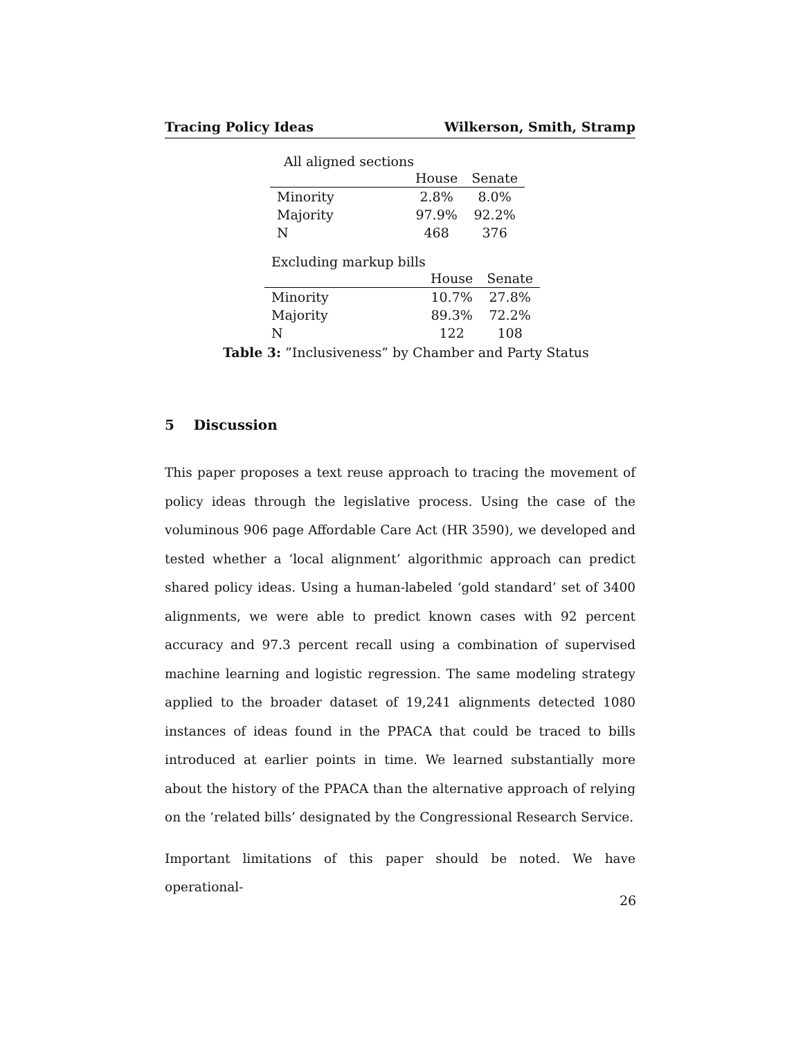Tracing Policy Ideas Wilkerson, Smith, Stramp
All aligned sections
| | House | Senate |
| --- | --- | --- |
| Minority | 2.8% | 8.0% |
| Majority | 97.9% | 92.2% |
| N | 468 | 376 |
Excluding markup bills
| | House | Senate |
| --- | --- | --- |
| Minority | 10.7% | 27.8% |
| Majority | 89.3% | 72.2% |
| N | 122 | 108 |
Table 3: ”Inclusiveness” by Chamber and Party Status
5 Discussion
This paper proposes a text reuse approach to tracing the movement of policy ideas through the legislative process. Using the case of the voluminous 906 page Affordable Care Act (HR 3590), we developed and tested whether a ‘local alignment’ algorithmic approach can predict shared policy ideas. Using a human-labeled ‘gold standard’ set of 3400 alignments, we were able to predict known cases with 92 percent accuracy and 97.3 percent recall using a combination of supervised machine learning and logistic regression. The same modeling strategy applied to the broader dataset of 19,241 alignments detected 1080 instances of ideas found in the PPACA that could be traced to bills introduced at earlier points in time. We learned substantially more about the history of the PPACA than the alternative approach of relying on the ‘related bills’ designated by the Congressional Research Service.
Important limitations of this paper should be noted. We have operational-
26